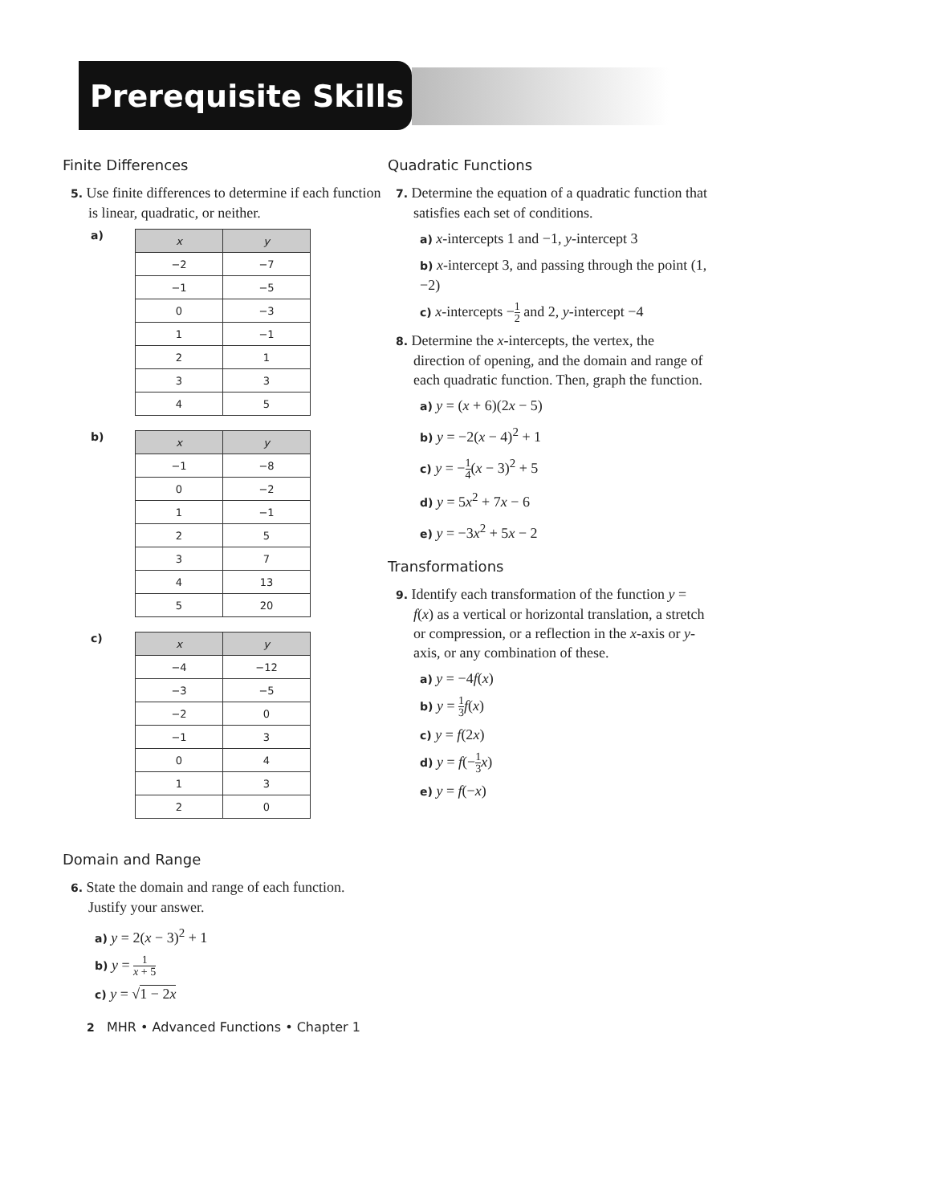Prerequisite Skills
Finite Differences
5. Use finite differences to determine if each function is linear, quadratic, or neither.
a)
| x | y |
| --- | --- |
| −2 | −7 |
| −1 | −5 |
| 0 | −3 |
| 1 | −1 |
| 2 | 1 |
| 3 | 3 |
| 4 | 5 |
b)
| x | y |
| --- | --- |
| −1 | −8 |
| 0 | −2 |
| 1 | −1 |
| 2 | 5 |
| 3 | 7 |
| 4 | 13 |
| 5 | 20 |
c)
| x | y |
| --- | --- |
| −4 | −12 |
| −3 | −5 |
| −2 | 0 |
| −1 | 3 |
| 0 | 4 |
| 1 | 3 |
| 2 | 0 |
Domain and Range
6. State the domain and range of each function. Justify your answer.
a) y = 2(x − 3)<sup>2</sup> + 1
b) y = 1 x + 5
c) y = √1 − 2x
Quadratic Functions
7. Determine the equation of a quadratic function that satisfies each set of conditions.
a) x-intercepts 1 and −1, y-intercept 3
b) x-intercept 3, and passing through the point (1, −2)
c) x-intercepts −1 2 and 2, y-intercept −4
8. Determine the x-intercepts, the vertex, the direction of opening, and the domain and range of each quadratic function. Then, graph the function.
a) y = (x + 6)(2x − 5)
b) y = −2(x − 4)<sup>2</sup> + 1
c) y = −1 4(x − 3)<sup>2</sup> + 5
d) y = 5x<sup>2</sup> + 7x − 6
e) y = −3x<sup>2</sup> + 5x − 2
Transformations
9. Identify each transformation of the function y = f(x) as a vertical or horizontal translation, a stretch or compression, or a reflection in the x-axis or y-axis, or any combination of these.
a) y = −4f(x)
b) y = 1 3 f(x)
c) y = f(2x)
d) y = f(−1 3 x)
e) y = f(−x)
2 MHR • Advanced Functions • Chapter 1